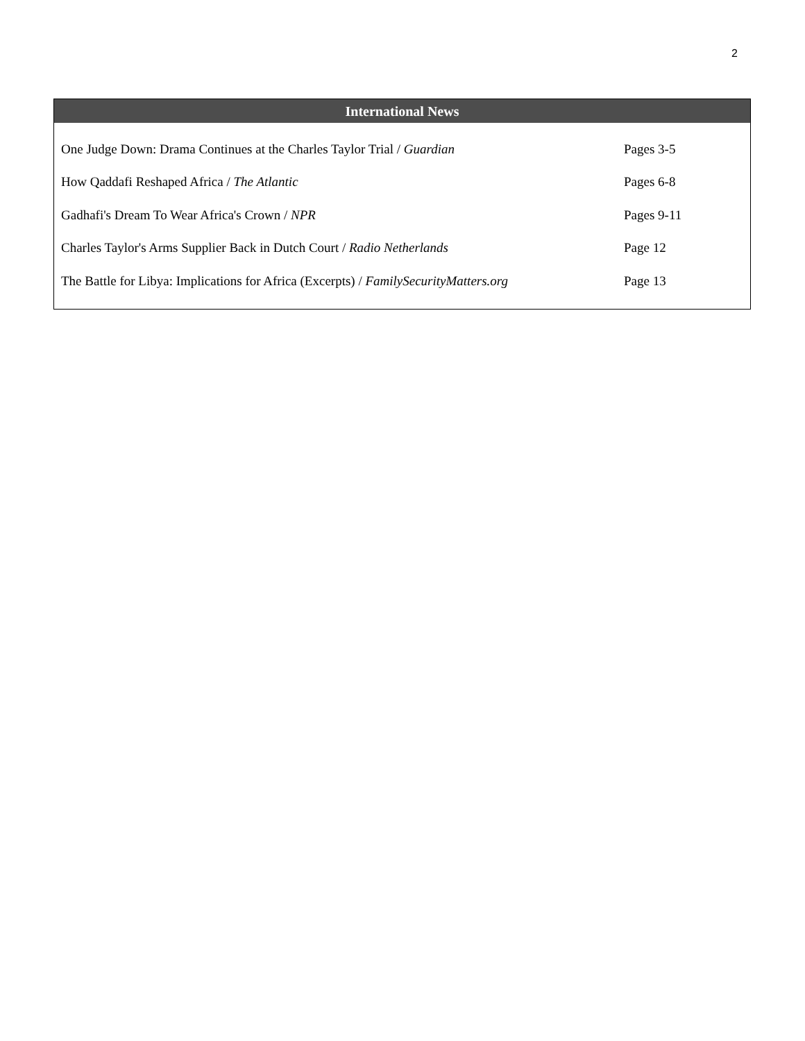2
International News
| One Judge Down: Drama Continues at the Charles Taylor Trial / Guardian | Pages 3-5 |
| How Qaddafi Reshaped Africa / The Atlantic | Pages 6-8 |
| Gadhafi's Dream To Wear Africa's Crown / NPR | Pages 9-11 |
| Charles Taylor's Arms Supplier Back in Dutch Court / Radio Netherlands | Page 12 |
| The Battle for Libya: Implications for Africa (Excerpts) / FamilySecurityMatters.org | Page 13 |